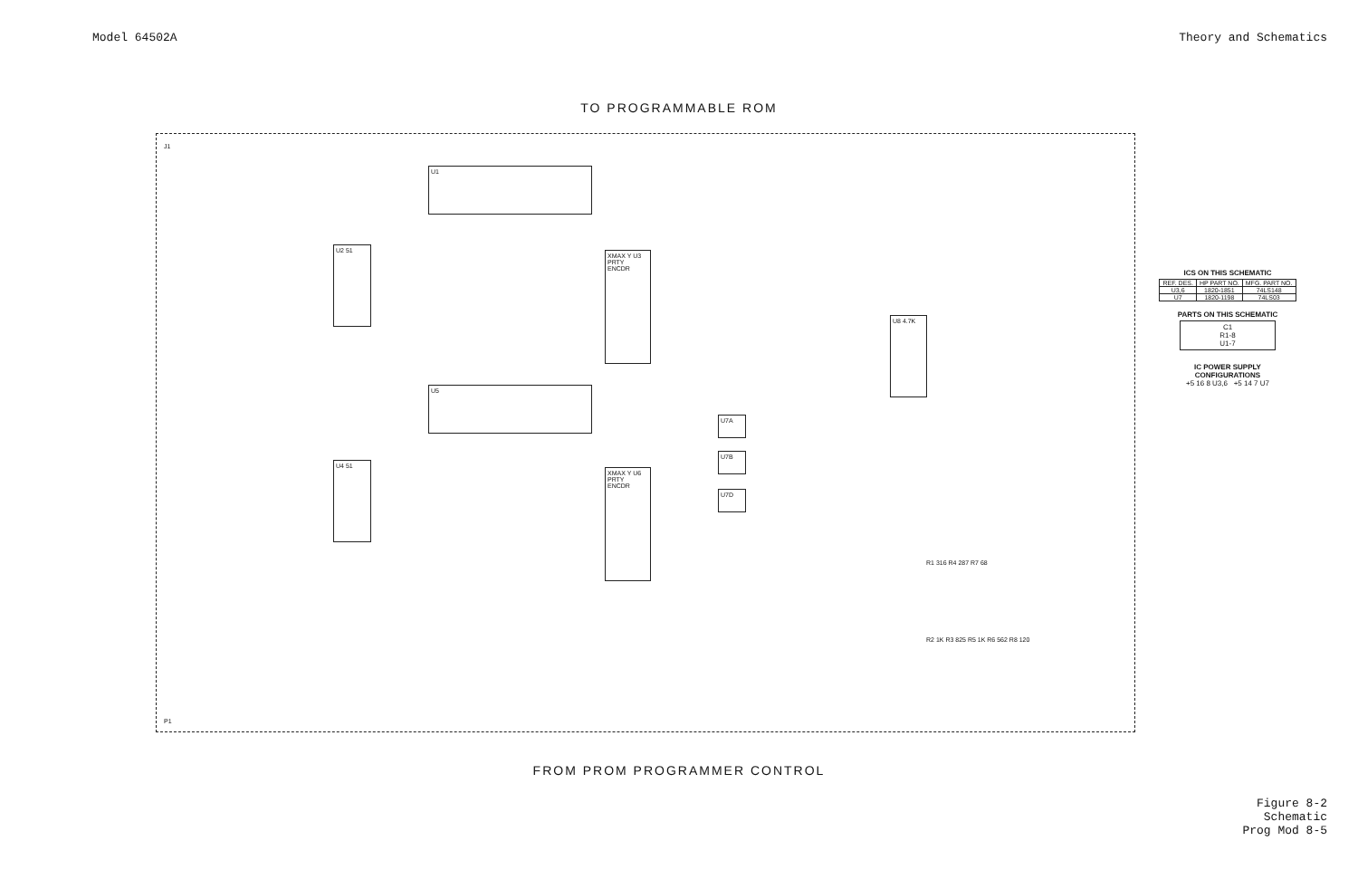Model 64502A Theory and Schematics
TO PROGRAMMABLE ROM
U1
U2 51
XMAX Y U3 PRTY ENCDR
U5
U4 51
XMAX Y U6 PRTY ENCDR
U7A
U7B
U7D
U8 4.7K
R1 316 R4 287 R7 68
R2 1K R3 825 R5 1K R6 562 R8 120
J1
P1
ICS ON THIS SCHEMATIC
| REF. DES. | HP PART NO. | MFG. PART NO. |
| --- | --- | --- |
| U3,6 | 1820-1851 | 74LS148 |
| U7 | 1820-1198 | 74LS03 |
PARTS ON THIS SCHEMATIC
C1
R1-8
U1-7
IC POWER SUPPLY
CONFIGURATIONS
+5 16 8 U3,6 +5 14 7 U7
FROM PROM PROGRAMMER CONTROL
Figure 8-2
Schematic
Prog Mod 8-5